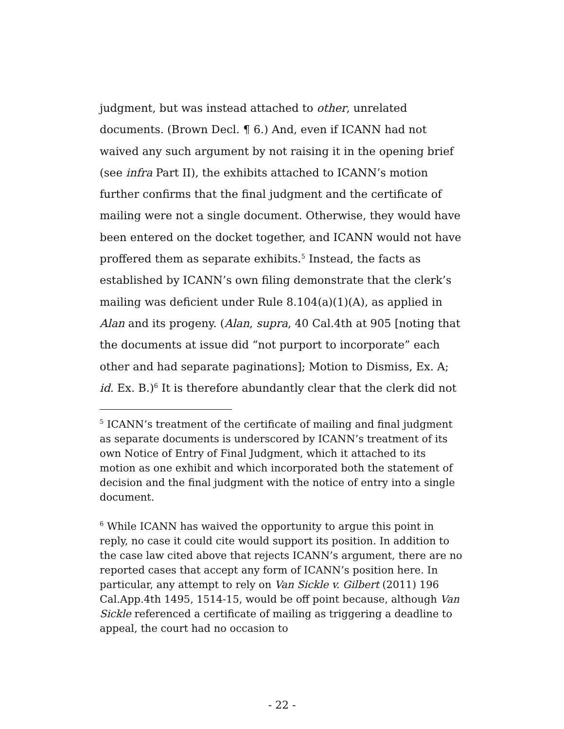judgment, but was instead attached to other, unrelated documents. (Brown Decl. ¶ 6.) And, even if ICANN had not waived any such argument by not raising it in the opening brief (see infra Part II), the exhibits attached to ICANN’s motion further confirms that the final judgment and the certificate of mailing were not a single document. Otherwise, they would have been entered on the docket together, and ICANN would not have proffered them as separate exhibits.<sup>5</sup> Instead, the facts as established by ICANN’s own filing demonstrate that the clerk’s mailing was deficient under Rule 8.104(a)(1)(A), as applied in Alan and its progeny. (Alan, supra, 40 Cal.4th at 905 [noting that the documents at issue did “not purport to incorporate” each other and had separate paginations]; Motion to Dismiss, Ex. A; id. Ex. B.)<sup>6</sup> It is therefore abundantly clear that the clerk did not
<sup>5</sup> ICANN’s treatment of the certificate of mailing and final judgment as separate documents is underscored by ICANN’s treatment of its own Notice of Entry of Final Judgment, which it attached to its motion as one exhibit and which incorporated both the statement of decision and the final judgment with the notice of entry into a single document.
<sup>6</sup> While ICANN has waived the opportunity to argue this point in reply, no case it could cite would support its position. In addition to the case law cited above that rejects ICANN’s argument, there are no reported cases that accept any form of ICANN’s position here. In particular, any attempt to rely on Van Sickle v. Gilbert (2011) 196 Cal.App.4th 1495, 1514-15, would be off point because, although Van Sickle referenced a certificate of mailing as triggering a deadline to appeal, the court had no occasion to
- 22 -